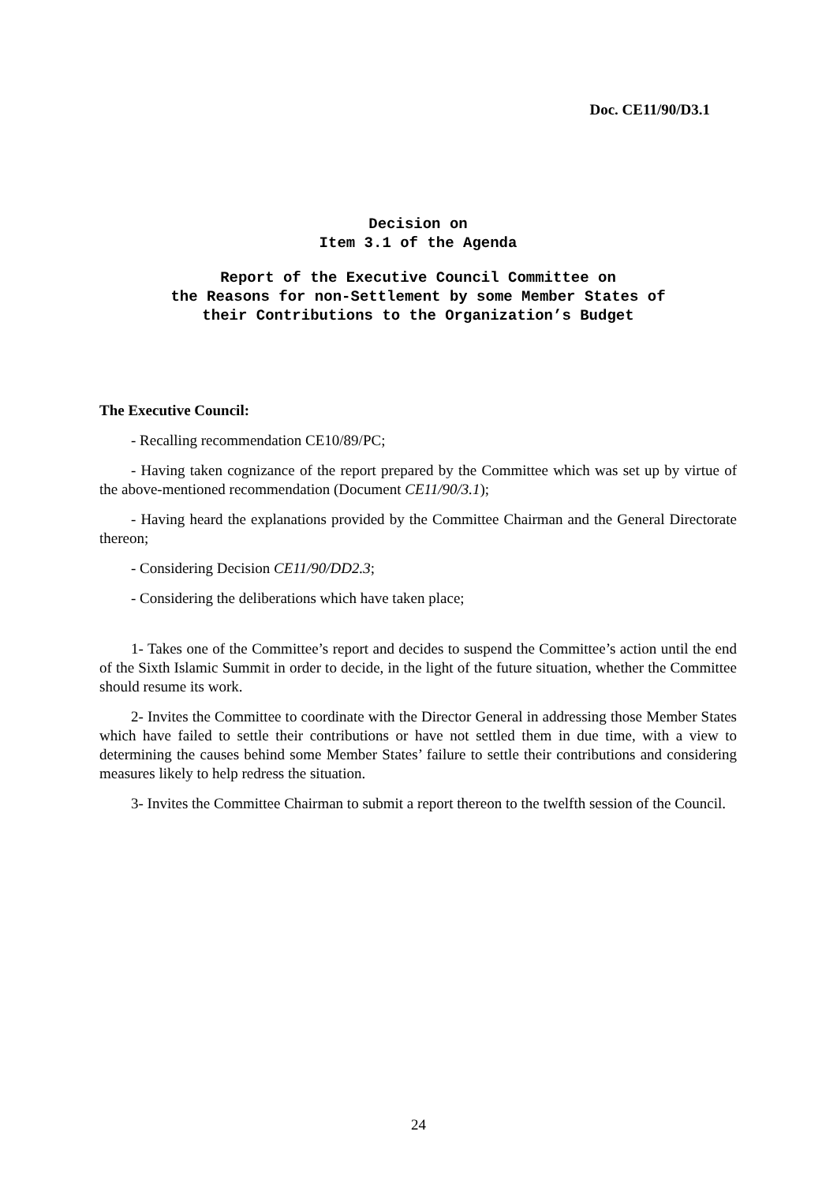Doc. CE11/90/D3.1
Decision on
Item 3.1 of the Agenda
Report of the Executive Council Committee on
the Reasons for non-Settlement by some Member States of
their Contributions to the Organization’s Budget
The Executive Council:
- Recalling recommendation CE10/89/PC;
- Having taken cognizance of the report prepared by the Committee which was set up by virtue of the above-mentioned recommendation (Document CE11/90/3.1);
- Having heard the explanations provided by the Committee Chairman and the General Directorate thereon;
- Considering Decision CE11/90/DD2.3;
- Considering the deliberations which have taken place;
1- Takes one of the Committee’s report and decides to suspend the Committee’s action until the end of the Sixth Islamic Summit in order to decide, in the light of the future situation, whether the Committee should resume its work.
2- Invites the Committee to coordinate with the Director General in addressing those Member States which have failed to settle their contributions or have not settled them in due time, with a view to determining the causes behind some Member States’ failure to settle their contributions and considering measures likely to help redress the situation.
3- Invites the Committee Chairman to submit a report thereon to the twelfth session of the Council.
24